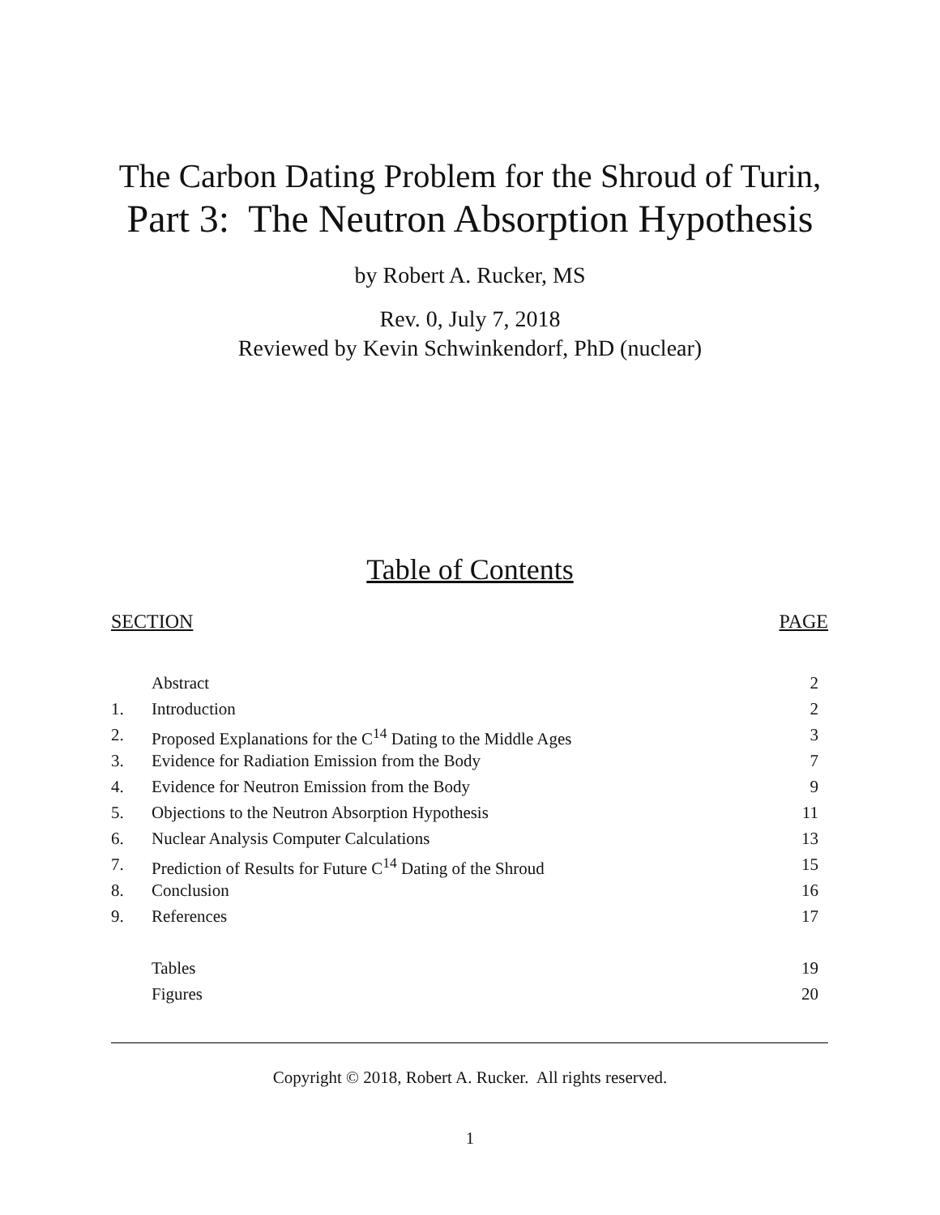The Carbon Dating Problem for the Shroud of Turin,
Part 3: The Neutron Absorption Hypothesis
by Robert A. Rucker, MS
Rev. 0, July 7, 2018
Reviewed by Kevin Schwinkendorf, PhD (nuclear)
Table of Contents
SECTION PAGE
| | Abstract | 2 |
| 1. | Introduction | 2 |
| 2. | Proposed Explanations for the C<sup>14</sup> Dating to the Middle Ages | 3 |
| 3. | Evidence for Radiation Emission from the Body | 7 |
| 4. | Evidence for Neutron Emission from the Body | 9 |
| 5. | Objections to the Neutron Absorption Hypothesis | 11 |
| 6. | Nuclear Analysis Computer Calculations | 13 |
| 7. | Prediction of Results for Future C<sup>14</sup> Dating of the Shroud | 15 |
| 8. | Conclusion | 16 |
| 9. | References | 17 |
| | Tables | 19 |
| | Figures | 20 |
Copyright © 2018, Robert A. Rucker. All rights reserved.
1